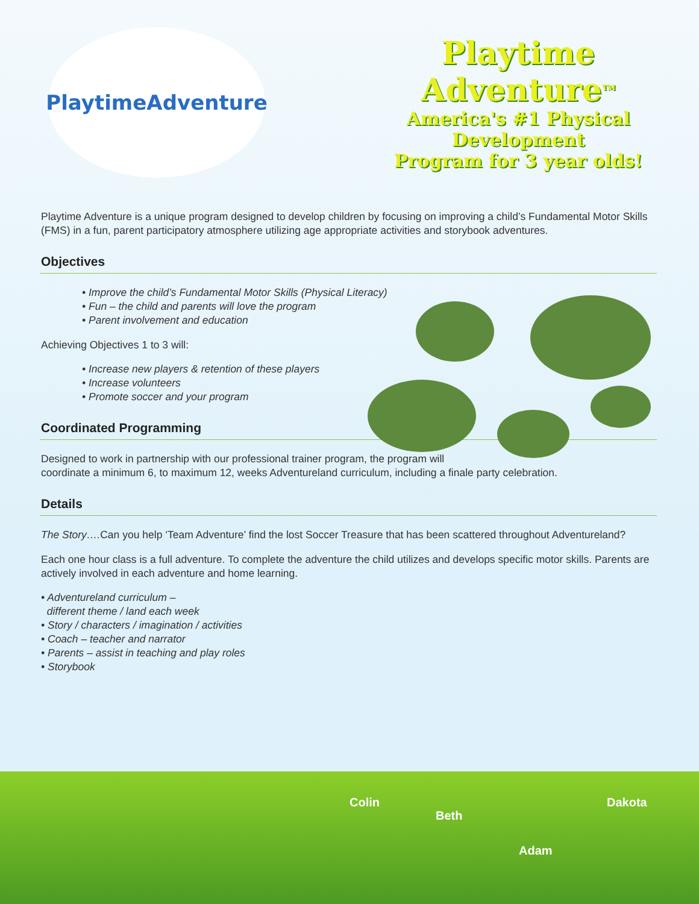Playtime
Adventure
Playtime
Adventure<sup>TM</sup>
America's #1 Physical Development
Program for 3 year olds!
Playtime Adventure is a unique program designed to develop children by focusing on improving a child’s Fundamental Motor Skills (FMS) in a fun, parent participatory atmosphere utilizing age appropriate activities and storybook adventures.
Objectives
• Improve the child’s Fundamental Motor Skills (Physical Literacy)
• Fun – the child and parents will love the program
• Parent involvement and education
Achieving Objectives 1 to 3 will:
• Increase new players & retention of these players
• Increase volunteers
• Promote soccer and your program
Coordinated Programming
Designed to work in partnership with our professional trainer program, the program will
coordinate a minimum 6, to maximum 12, weeks Adventureland curriculum, including a finale party celebration.
Details
The Story…. Can you help ‘Team Adventure’ find the lost Soccer Treasure that has been scattered throughout Adventureland?
Each one hour class is a full adventure. To complete the adventure the child utilizes and develops specific motor skills. Parents are actively involved in each adventure and home learning.
• Adventureland curriculum –
different theme / land each week
• Story / characters / imagination / activities
• Coach – teacher and narrator
• Parents – assist in teaching and play roles
• Storybook
Colin
Beth
Dakota
Adam